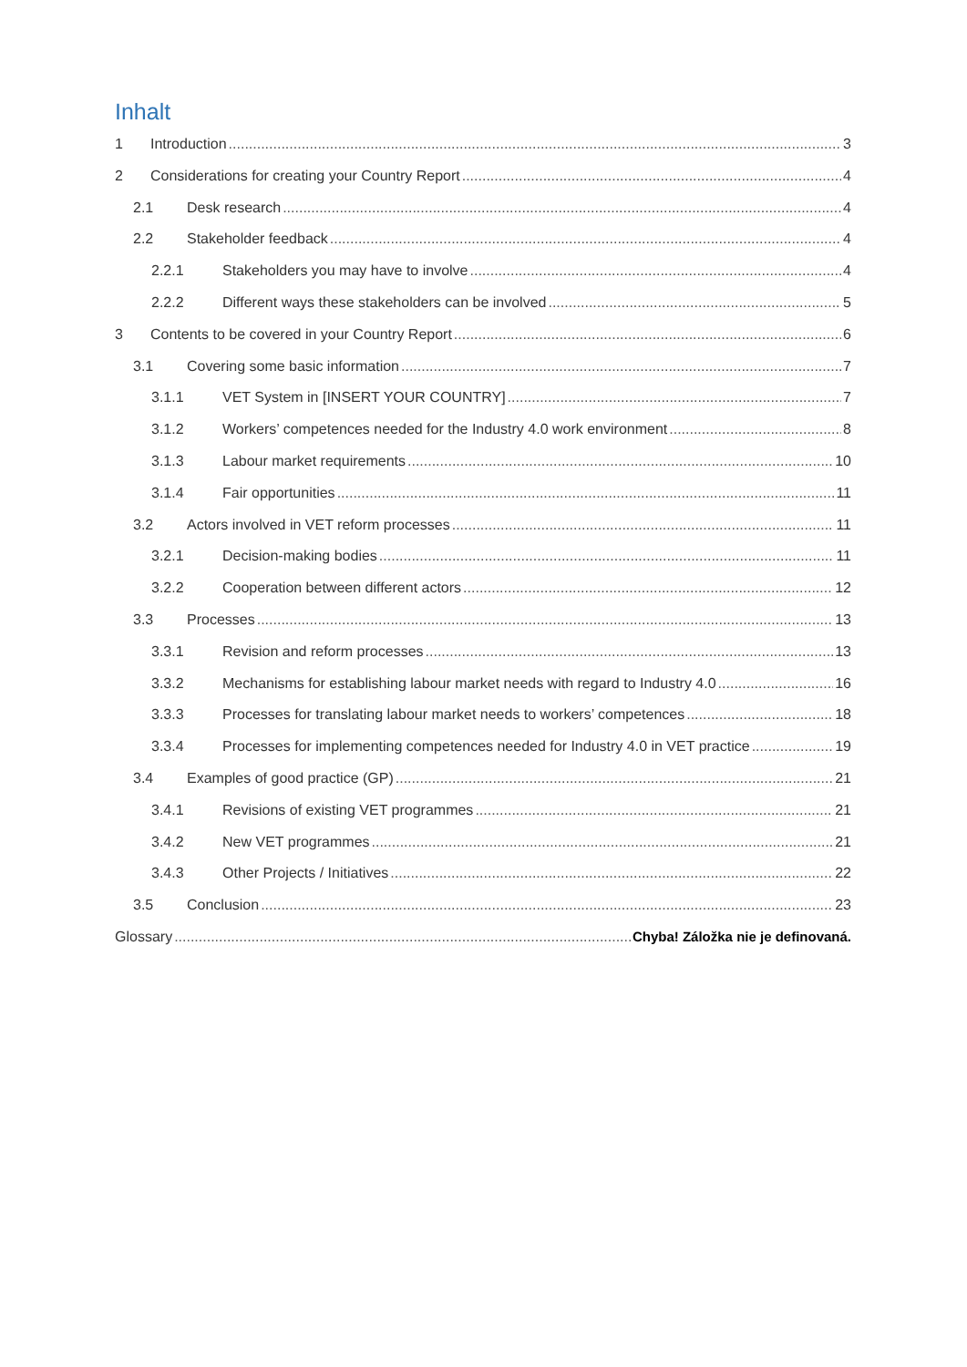Inhalt
1 Introduction 3
2 Considerations for creating your Country Report 4
2.1 Desk research 4
2.2 Stakeholder feedback 4
2.2.1 Stakeholders you may have to involve 4
2.2.2 Different ways these stakeholders can be involved 5
3 Contents to be covered in your Country Report 6
3.1 Covering some basic information 7
3.1.1 VET System in [INSERT YOUR COUNTRY] 7
3.1.2 Workers’ competences needed for the Industry 4.0 work environment 8
3.1.3 Labour market requirements 10
3.1.4 Fair opportunities 11
3.2 Actors involved in VET reform processes 11
3.2.1 Decision-making bodies 11
3.2.2 Cooperation between different actors 12
3.3 Processes 13
3.3.1 Revision and reform processes 13
3.3.2 Mechanisms for establishing labour market needs with regard to Industry 4.0 16
3.3.3 Processes for translating labour market needs to workers’ competences 18
3.3.4 Processes for implementing competences needed for Industry 4.0 in VET practice 19
3.4 Examples of good practice (GP) 21
3.4.1 Revisions of existing VET programmes 21
3.4.2 New VET programmes 21
3.4.3 Other Projects / Initiatives 22
3.5 Conclusion 23
Glossary Chyba! Záložka nie je definovaná.